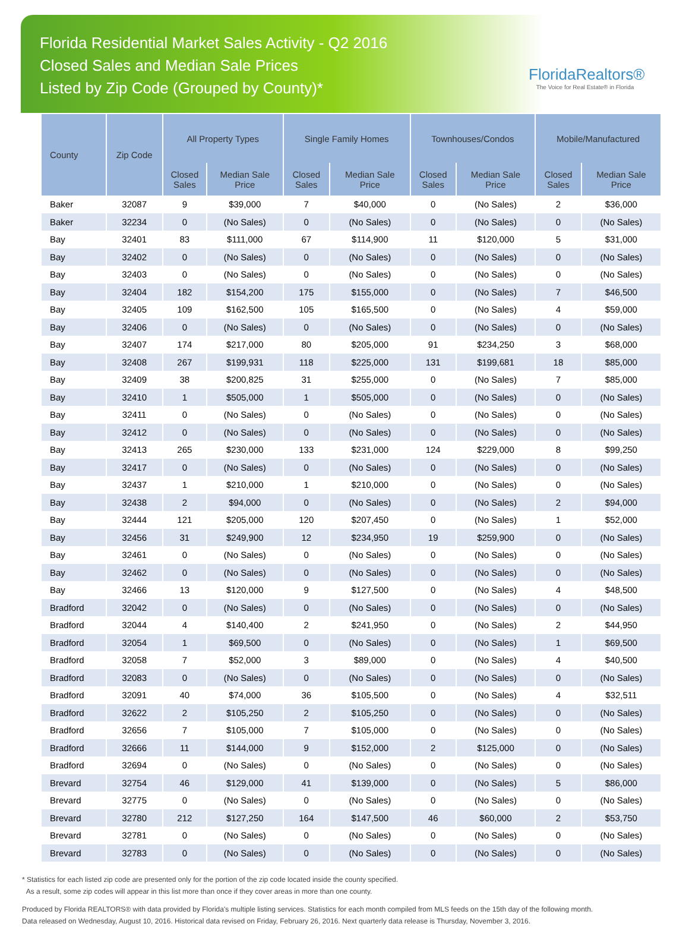Florida Residential Market Sales Activity - Q2 2016
Closed Sales and Median Sale Prices
Listed by Zip Code (Grouped by County)*
FloridaRealtors®
The Voice for Real Estate® in Florida
| County | Zip Code | All Property Types | | Single Family Homes | | Townhouses/Condos | | Mobile/Manufactured | |
| --- | --- | --- | --- | --- | --- | --- | --- | --- | --- |
| | | Closed Sales | Median Sale Price | Closed Sales | Median Sale Price | Closed Sales | Median Sale Price | Closed Sales | Median Sale Price |
| Baker | 32087 | 9 | $39,000 | 7 | $40,000 | 0 | (No Sales) | 2 | $36,000 |
| Baker | 32234 | 0 | (No Sales) | 0 | (No Sales) | 0 | (No Sales) | 0 | (No Sales) |
| Bay | 32401 | 83 | $111,000 | 67 | $114,900 | 11 | $120,000 | 5 | $31,000 |
| Bay | 32402 | 0 | (No Sales) | 0 | (No Sales) | 0 | (No Sales) | 0 | (No Sales) |
| Bay | 32403 | 0 | (No Sales) | 0 | (No Sales) | 0 | (No Sales) | 0 | (No Sales) |
| Bay | 32404 | 182 | $154,200 | 175 | $155,000 | 0 | (No Sales) | 7 | $46,500 |
| Bay | 32405 | 109 | $162,500 | 105 | $165,500 | 0 | (No Sales) | 4 | $59,000 |
| Bay | 32406 | 0 | (No Sales) | 0 | (No Sales) | 0 | (No Sales) | 0 | (No Sales) |
| Bay | 32407 | 174 | $217,000 | 80 | $205,000 | 91 | $234,250 | 3 | $68,000 |
| Bay | 32408 | 267 | $199,931 | 118 | $225,000 | 131 | $199,681 | 18 | $85,000 |
| Bay | 32409 | 38 | $200,825 | 31 | $255,000 | 0 | (No Sales) | 7 | $85,000 |
| Bay | 32410 | 1 | $505,000 | 1 | $505,000 | 0 | (No Sales) | 0 | (No Sales) |
| Bay | 32411 | 0 | (No Sales) | 0 | (No Sales) | 0 | (No Sales) | 0 | (No Sales) |
| Bay | 32412 | 0 | (No Sales) | 0 | (No Sales) | 0 | (No Sales) | 0 | (No Sales) |
| Bay | 32413 | 265 | $230,000 | 133 | $231,000 | 124 | $229,000 | 8 | $99,250 |
| Bay | 32417 | 0 | (No Sales) | 0 | (No Sales) | 0 | (No Sales) | 0 | (No Sales) |
| Bay | 32437 | 1 | $210,000 | 1 | $210,000 | 0 | (No Sales) | 0 | (No Sales) |
| Bay | 32438 | 2 | $94,000 | 0 | (No Sales) | 0 | (No Sales) | 2 | $94,000 |
| Bay | 32444 | 121 | $205,000 | 120 | $207,450 | 0 | (No Sales) | 1 | $52,000 |
| Bay | 32456 | 31 | $249,900 | 12 | $234,950 | 19 | $259,900 | 0 | (No Sales) |
| Bay | 32461 | 0 | (No Sales) | 0 | (No Sales) | 0 | (No Sales) | 0 | (No Sales) |
| Bay | 32462 | 0 | (No Sales) | 0 | (No Sales) | 0 | (No Sales) | 0 | (No Sales) |
| Bay | 32466 | 13 | $120,000 | 9 | $127,500 | 0 | (No Sales) | 4 | $48,500 |
| Bradford | 32042 | 0 | (No Sales) | 0 | (No Sales) | 0 | (No Sales) | 0 | (No Sales) |
| Bradford | 32044 | 4 | $140,400 | 2 | $241,950 | 0 | (No Sales) | 2 | $44,950 |
| Bradford | 32054 | 1 | $69,500 | 0 | (No Sales) | 0 | (No Sales) | 1 | $69,500 |
| Bradford | 32058 | 7 | $52,000 | 3 | $89,000 | 0 | (No Sales) | 4 | $40,500 |
| Bradford | 32083 | 0 | (No Sales) | 0 | (No Sales) | 0 | (No Sales) | 0 | (No Sales) |
| Bradford | 32091 | 40 | $74,000 | 36 | $105,500 | 0 | (No Sales) | 4 | $32,511 |
| Bradford | 32622 | 2 | $105,250 | 2 | $105,250 | 0 | (No Sales) | 0 | (No Sales) |
| Bradford | 32656 | 7 | $105,000 | 7 | $105,000 | 0 | (No Sales) | 0 | (No Sales) |
| Bradford | 32666 | 11 | $144,000 | 9 | $152,000 | 2 | $125,000 | 0 | (No Sales) |
| Bradford | 32694 | 0 | (No Sales) | 0 | (No Sales) | 0 | (No Sales) | 0 | (No Sales) |
| Brevard | 32754 | 46 | $129,000 | 41 | $139,000 | 0 | (No Sales) | 5 | $86,000 |
| Brevard | 32775 | 0 | (No Sales) | 0 | (No Sales) | 0 | (No Sales) | 0 | (No Sales) |
| Brevard | 32780 | 212 | $127,250 | 164 | $147,500 | 46 | $60,000 | 2 | $53,750 |
| Brevard | 32781 | 0 | (No Sales) | 0 | (No Sales) | 0 | (No Sales) | 0 | (No Sales) |
| Brevard | 32783 | 0 | (No Sales) | 0 | (No Sales) | 0 | (No Sales) | 0 | (No Sales) |
* Statistics for each listed zip code are presented only for the portion of the zip code located inside the county specified.
As a result, some zip codes will appear in this list more than once if they cover areas in more than one county.
Produced by Florida REALTORS® with data provided by Florida's multiple listing services. Statistics for each month compiled from MLS feeds on the 15th day of the following month.
Data released on Wednesday, August 10, 2016. Historical data revised on Friday, February 26, 2016. Next quarterly data release is Thursday, November 3, 2016.